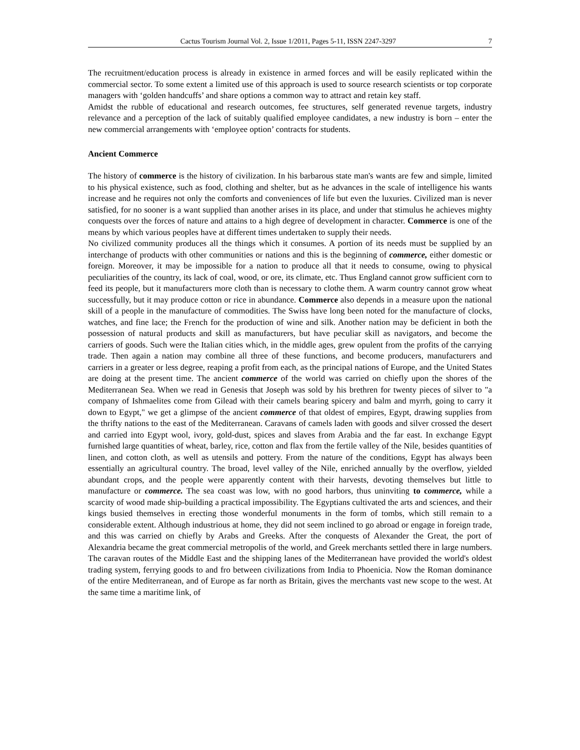Cactus Tourism Journal Vol. 2, Issue 1/2011, Pages 5-11, ISSN 2247-3297 7
The recruitment/education process is already in existence in armed forces and will be easily replicated within the commercial sector. To some extent a limited use of this approach is used to source research scientists or top corporate managers with ‘golden handcuffs’ and share options a common way to attract and retain key staff.
Amidst the rubble of educational and research outcomes, fee structures, self generated revenue targets, industry relevance and a perception of the lack of suitably qualified employee candidates, a new industry is born – enter the new commercial arrangements with ‘employee option’ contracts for students.
Ancient Commerce
The history of commerce is the history of civilization. In his barbarous state man's wants are few and simple, limited to his physical existence, such as food, clothing and shelter, but as he advances in the scale of intelligence his wants increase and he requires not only the comforts and conveniences of life but even the luxuries. Civilized man is never satisfied, for no sooner is a want supplied than another arises in its place, and under that stimulus he achieves mighty conquests over the forces of nature and attains to a high degree of development in character. Commerce is one of the means by which various peoples have at different times undertaken to supply their needs.
No civilized community produces all the things which it consumes. A portion of its needs must be supplied by an interchange of products with other communities or nations and this is the beginning of commerce, either domestic or foreign. Moreover, it may be impossible for a nation to produce all that it needs to consume, owing to physical peculiarities of the country, its lack of coal, wood, or ore, its climate, etc. Thus England cannot grow sufficient corn to feed its people, but it manufacturers more cloth than is necessary to clothe them. A warm country cannot grow wheat successfully, but it may produce cotton or rice in abundance. Commerce also depends in a measure upon the national skill of a people in the manufacture of commodities. The Swiss have long been noted for the manufacture of clocks, watches, and fine lace; the French for the production of wine and silk. Another nation may be deficient in both the possession of natural products and skill as manufacturers, but have peculiar skill as navigators, and become the carriers of goods. Such were the Italian cities which, in the middle ages, grew opulent from the profits of the carrying trade. Then again a nation may combine all three of these functions, and become producers, manufacturers and carriers in a greater or less degree, reaping a profit from each, as the principal nations of Europe, and the United States are doing at the present time. The ancient commerce of the world was carried on chiefly upon the shores of the Mediterranean Sea. When we read in Genesis that Joseph was sold by his brethren for twenty pieces of silver to "a company of Ishmaelites come from Gilead with their camels bearing spicery and balm and myrrh, going to carry it down to Egypt," we get a glimpse of the ancient commerce of that oldest of empires, Egypt, drawing supplies from the thrifty nations to the east of the Mediterranean. Caravans of camels laden with goods and silver crossed the desert and carried into Egypt wool, ivory, gold-dust, spices and slaves from Arabia and the far east. In exchange Egypt furnished large quantities of wheat, barley, rice, cotton and flax from the fertile valley of the Nile, besides quantities of linen, and cotton cloth, as well as utensils and pottery. From the nature of the conditions, Egypt has always been essentially an agricultural country. The broad, level valley of the Nile, enriched annually by the overflow, yielded abundant crops, and the people were apparently content with their harvests, devoting themselves but little to manufacture or commerce. The sea coast was low, with no good harbors, thus uninviting to commerce, while a scarcity of wood made ship-building a practical impossibility. The Egyptians cultivated the arts and sciences, and their kings busied themselves in erecting those wonderful monuments in the form of tombs, which still remain to a considerable extent. Although industrious at home, they did not seem inclined to go abroad or engage in foreign trade, and this was carried on chiefly by Arabs and Greeks. After the conquests of Alexander the Great, the port of Alexandria became the great commercial metropolis of the world, and Greek merchants settled there in large numbers. The caravan routes of the Middle East and the shipping lanes of the Mediterranean have provided the world's oldest trading system, ferrying goods to and fro between civilizations from India to Phoenicia. Now the Roman dominance of the entire Mediterranean, and of Europe as far north as Britain, gives the merchants vast new scope to the west. At the same time a maritime link, of